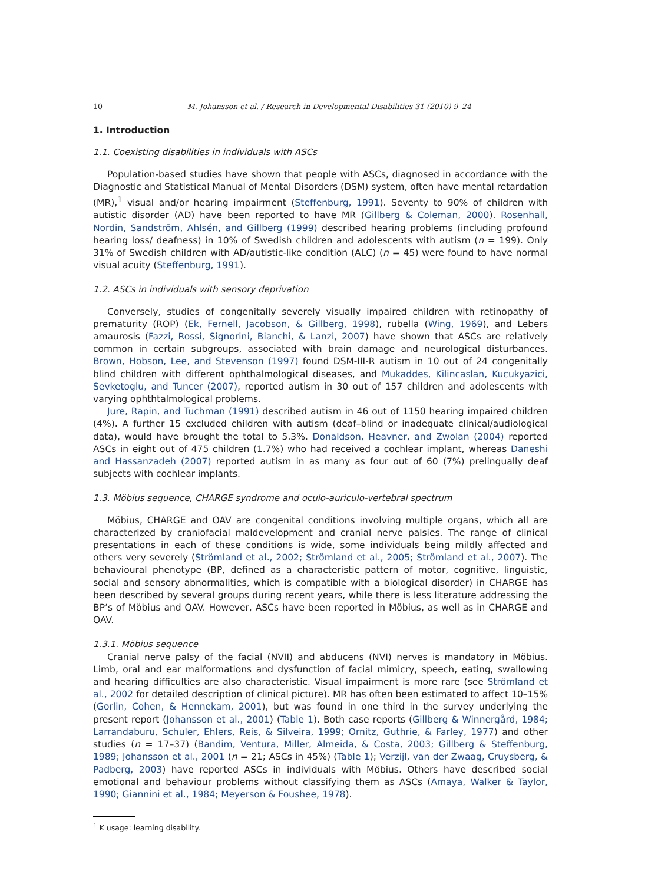10 M. Johansson et al. / Research in Developmental Disabilities 31 (2010) 9–24
1. Introduction
1.1. Coexisting disabilities in individuals with ASCs
Population-based studies have shown that people with ASCs, diagnosed in accordance with the Diagnostic and Statistical Manual of Mental Disorders (DSM) system, often have mental retardation (MR),<sup>1</sup> visual and/or hearing impairment (Steffenburg, 1991). Seventy to 90% of children with autistic disorder (AD) have been reported to have MR (Gillberg & Coleman, 2000). Rosenhall, Nordin, Sandström, Ahlsén, and Gillberg (1999) described hearing problems (including profound hearing loss/ deafness) in 10% of Swedish children and adolescents with autism (n = 199). Only 31% of Swedish children with AD/autistic-like condition (ALC) (n = 45) were found to have normal visual acuity (Steffenburg, 1991).
1.2. ASCs in individuals with sensory deprivation
Conversely, studies of congenitally severely visually impaired children with retinopathy of prematurity (ROP) (Ek, Fernell, Jacobson, & Gillberg, 1998), rubella (Wing, 1969), and Lebers amaurosis (Fazzi, Rossi, Signorini, Bianchi, & Lanzi, 2007) have shown that ASCs are relatively common in certain subgroups, associated with brain damage and neurological disturbances. Brown, Hobson, Lee, and Stevenson (1997) found DSM-III-R autism in 10 out of 24 congenitally blind children with different ophthalmological diseases, and Mukaddes, Kilincaslan, Kucukyazici, Sevketoglu, and Tuncer (2007), reported autism in 30 out of 157 children and adolescents with varying ophthtalmological problems.
Jure, Rapin, and Tuchman (1991) described autism in 46 out of 1150 hearing impaired children (4%). A further 15 excluded children with autism (deaf–blind or inadequate clinical/audiological data), would have brought the total to 5.3%. Donaldson, Heavner, and Zwolan (2004) reported ASCs in eight out of 475 children (1.7%) who had received a cochlear implant, whereas Daneshi and Hassanzadeh (2007) reported autism in as many as four out of 60 (7%) prelingually deaf subjects with cochlear implants.
1.3. Möbius sequence, CHARGE syndrome and oculo-auriculo-vertebral spectrum
Möbius, CHARGE and OAV are congenital conditions involving multiple organs, which all are characterized by craniofacial maldevelopment and cranial nerve palsies. The range of clinical presentations in each of these conditions is wide, some individuals being mildly affected and others very severely (Strömland et al., 2002; Strömland et al., 2005; Strömland et al., 2007). The behavioural phenotype (BP, defined as a characteristic pattern of motor, cognitive, linguistic, social and sensory abnormalities, which is compatible with a biological disorder) in CHARGE has been described by several groups during recent years, while there is less literature addressing the BP’s of Möbius and OAV. However, ASCs have been reported in Möbius, as well as in CHARGE and OAV.
1.3.1. Möbius sequence
Cranial nerve palsy of the facial (NVII) and abducens (NVI) nerves is mandatory in Möbius. Limb, oral and ear malformations and dysfunction of facial mimicry, speech, eating, swallowing and hearing difficulties are also characteristic. Visual impairment is more rare (see Strömland et al., 2002 for detailed description of clinical picture). MR has often been estimated to affect 10–15% (Gorlin, Cohen, & Hennekam, 2001), but was found in one third in the survey underlying the present report (Johansson et al., 2001) (Table 1). Both case reports (Gillberg & Winnergård, 1984; Larrandaburu, Schuler, Ehlers, Reis, & Silveira, 1999; Ornitz, Guthrie, & Farley, 1977) and other studies (n = 17–37) (Bandim, Ventura, Miller, Almeida, & Costa, 2003; Gillberg & Steffenburg, 1989; Johansson et al., 2001 (n = 21; ASCs in 45%) (Table 1); Verzijl, van der Zwaag, Cruysberg, & Padberg, 2003) have reported ASCs in individuals with Möbius. Others have described social emotional and behaviour problems without classifying them as ASCs (Amaya, Walker & Taylor, 1990; Giannini et al., 1984; Meyerson & Foushee, 1978).
<sup>1</sup> K usage: learning disability.